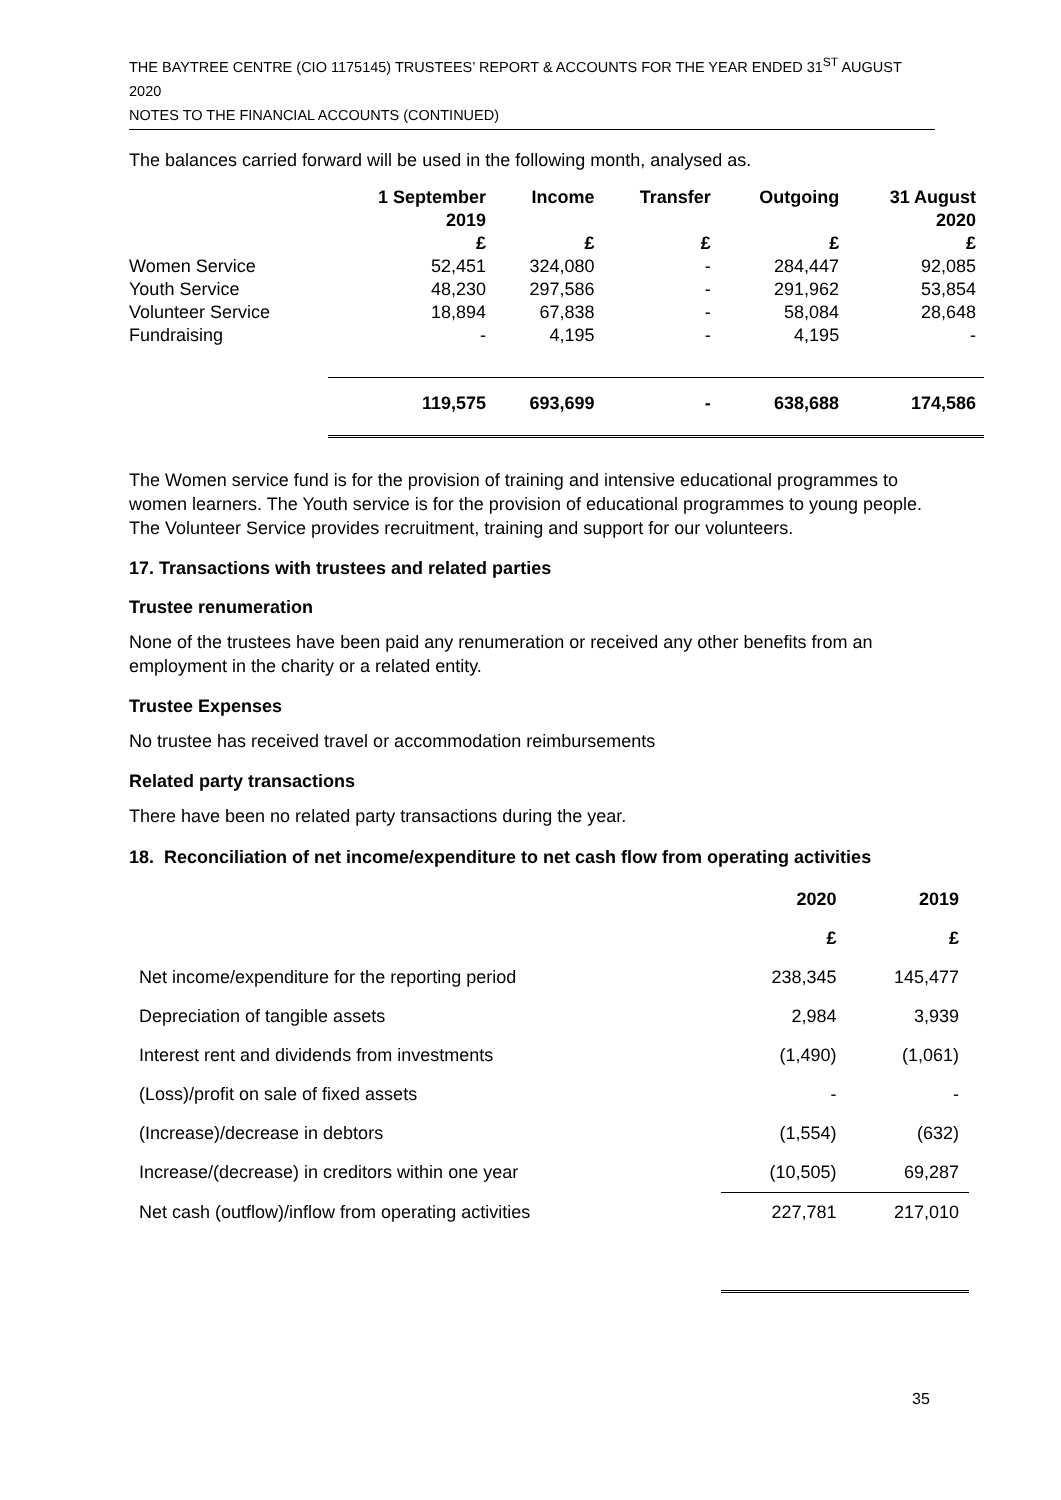THE BAYTREE CENTRE (CIO 1175145) TRUSTEES’ REPORT & ACCOUNTS FOR THE YEAR ENDED 31<sup>ST</sup> AUGUST 2020
NOTES TO THE FINANCIAL ACCOUNTS (CONTINUED)
The balances carried forward will be used in the following month, analysed as.
| | 1 September 2019 £ | Income £ | Transfer £ | Outgoing £ | 31 August 2020 £ |
| --- | --- | --- | --- | --- | --- |
| Women Service | 52,451 | 324,080 | - | 284,447 | 92,085 |
| Youth Service | 48,230 | 297,586 | - | 291,962 | 53,854 |
| Volunteer Service | 18,894 | 67,838 | - | 58,084 | 28,648 |
| Fundraising | - | 4,195 | - | 4,195 | - |
| | 119,575 | 693,699 | - | 638,688 | 174,586 |
The Women service fund is for the provision of training and intensive educational programmes to women learners. The Youth service is for the provision of educational programmes to young people. The Volunteer Service provides recruitment, training and support for our volunteers.
17. Transactions with trustees and related parties
Trustee renumeration
None of the trustees have been paid any renumeration or received any other benefits from an employment in the charity or a related entity.
Trustee Expenses
No trustee has received travel or accommodation reimbursements
Related party transactions
There have been no related party transactions during the year.
18. Reconciliation of net income/expenditure to net cash flow from operating activities
| | 2020 | 2019 |
| --- | --- | --- |
| | £ | £ |
| Net income/expenditure for the reporting period | 238,345 | 145,477 |
| Depreciation of tangible assets | 2,984 | 3,939 |
| Interest rent and dividends from investments | (1,490) | (1,061) |
| (Loss)/profit on sale of fixed assets | - | - |
| (Increase)/decrease in debtors | (1,554) | (632) |
| Increase/(decrease) in creditors within one year | (10,505) | 69,287 |
| Net cash (outflow)/inflow from operating activities | 227,781 | 217,010 |
35